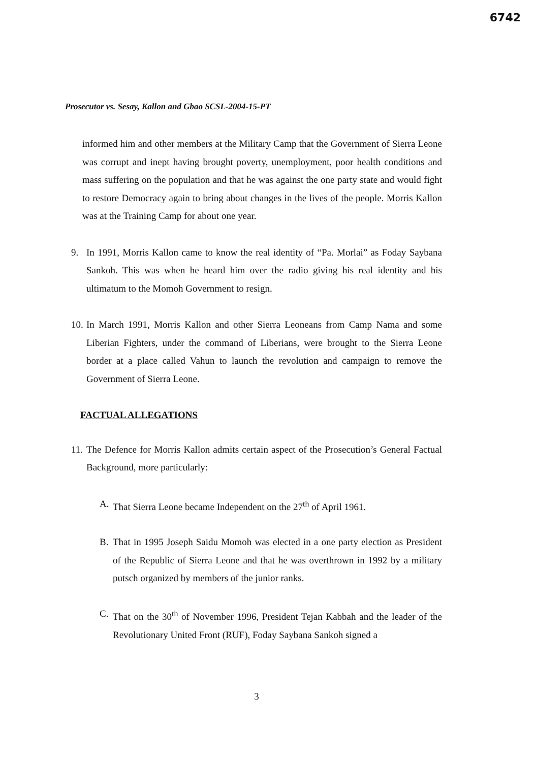6742
Prosecutor vs. Sesay, Kallon and Gbao SCSL-2004-15-PT
informed him and other members at the Military Camp that the Government of Sierra Leone was corrupt and inept having brought poverty, unemployment, poor health conditions and mass suffering on the population and that he was against the one party state and would fight to restore Democracy again to bring about changes in the lives of the people. Morris Kallon was at the Training Camp for about one year.
9. In 1991, Morris Kallon came to know the real identity of “Pa. Morlai” as Foday Saybana Sankoh. This was when he heard him over the radio giving his real identity and his ultimatum to the Momoh Government to resign.
10.
In March 1991, Morris Kallon and other Sierra Leoneans from Camp Nama and some Liberian Fighters, under the command of Liberians, were brought to the Sierra Leone border at a place called Vahun to launch the revolution and campaign to remove the Government of Sierra Leone.
FACTUAL ALLEGATIONS
11.
The Defence for Morris Kallon admits certain aspect of the Prosecution’s General Factual Background, more particularly:
A. That Sierra Leone became Independent on the 27<sup>th</sup> of April 1961.
B. That in 1995 Joseph Saidu Momoh was elected in a one party election as President of the Republic of Sierra Leone and that he was overthrown in 1992 by a military putsch organized by members of the junior ranks.
C. That on the 30<sup>th</sup> of November 1996, President Tejan Kabbah and the leader of the Revolutionary United Front (RUF), Foday Saybana Sankoh signed a
3